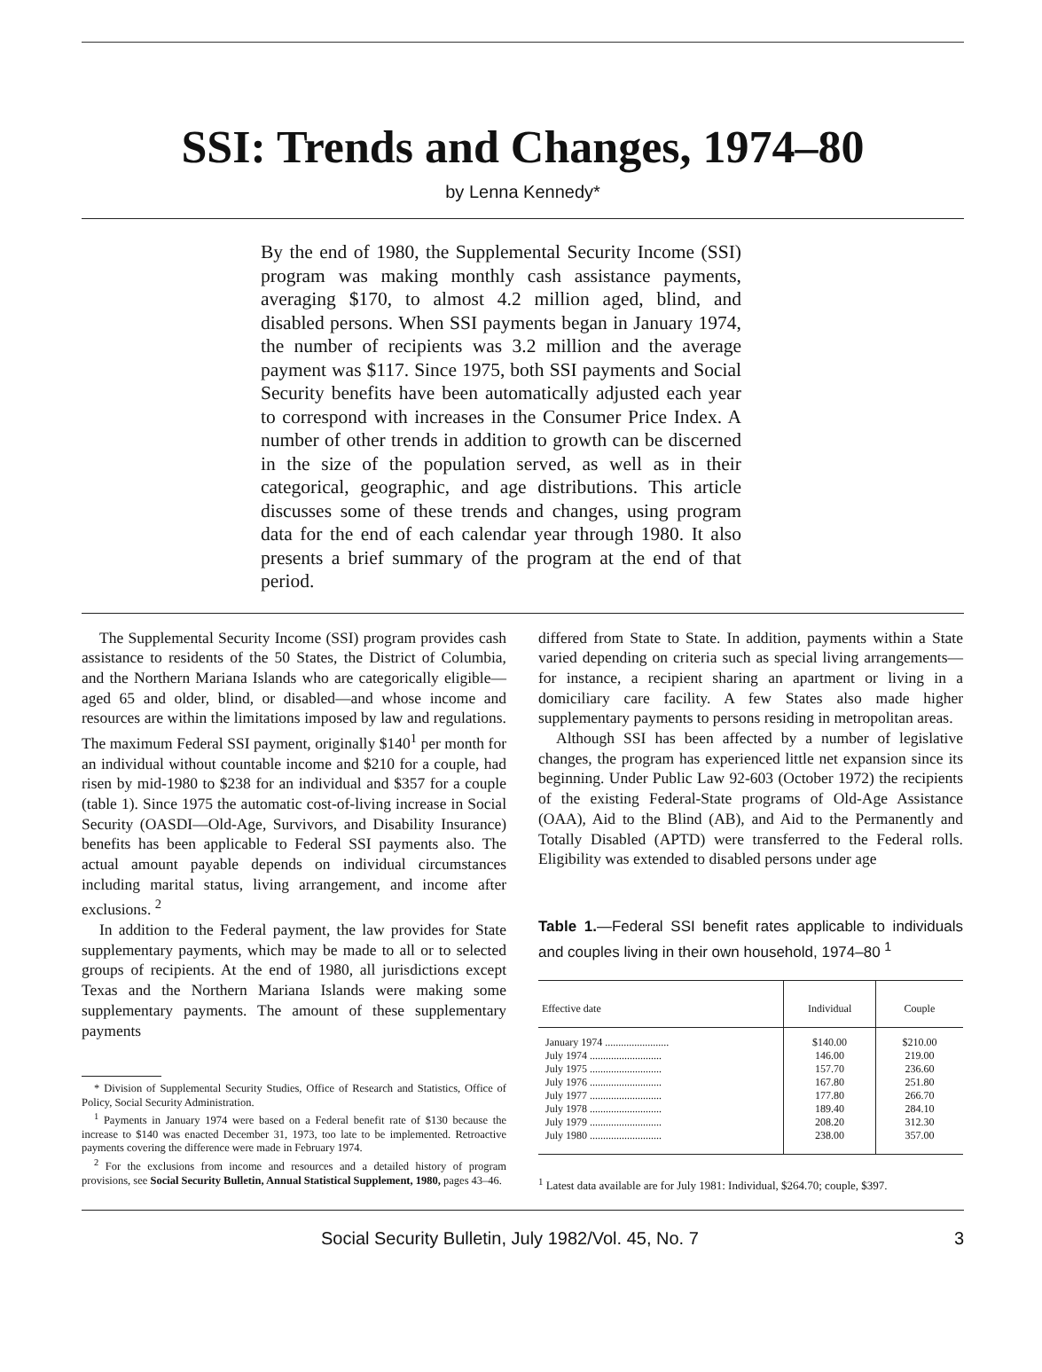SSI: Trends and Changes, 1974–80
by Lenna Kennedy*
By the end of 1980, the Supplemental Security Income (SSI) program was making monthly cash assistance payments, averaging $170, to almost 4.2 million aged, blind, and disabled persons. When SSI payments began in January 1974, the number of recipients was 3.2 million and the average payment was $117. Since 1975, both SSI payments and Social Security benefits have been automatically adjusted each year to correspond with increases in the Consumer Price Index. A number of other trends in addition to growth can be discerned in the size of the population served, as well as in their categorical, geographic, and age distributions. This article discusses some of these trends and changes, using program data for the end of each calendar year through 1980. It also presents a brief summary of the program at the end of that period.
The Supplemental Security Income (SSI) program provides cash assistance to residents of the 50 States, the District of Columbia, and the Northern Mariana Islands who are categorically eligible—aged 65 and older, blind, or disabled—and whose income and resources are within the limitations imposed by law and regulations. The maximum Federal SSI payment, originally $140<sup>1</sup> per month for an individual without countable income and $210 for a couple, had risen by mid-1980 to $238 for an individual and $357 for a couple (table 1). Since 1975 the automatic cost-of-living increase in Social Security (OASDI—Old-Age, Survivors, and Disability Insurance) benefits has been applicable to Federal SSI payments also. The actual amount payable depends on individual circumstances including marital status, living arrangement, and income after exclusions. <sup>2</sup>
In addition to the Federal payment, the law provides for State supplementary payments, which may be made to all or to selected groups of recipients. At the end of 1980, all jurisdictions except Texas and the Northern Mariana Islands were making some supplementary payments. The amount of these supplementary payments
* Division of Supplemental Security Studies, Office of Research and Statistics, Office of Policy, Social Security Administration.
<sup>1</sup> Payments in January 1974 were based on a Federal benefit rate of $130 because the increase to $140 was enacted December 31, 1973, too late to be implemented. Retroactive payments covering the difference were made in February 1974.
<sup>2</sup> For the exclusions from income and resources and a detailed history of program provisions, see Social Security Bulletin, Annual Statistical Supplement, 1980, pages 43–46.
differed from State to State. In addition, payments within a State varied depending on criteria such as special living arrangements—for instance, a recipient sharing an apartment or living in a domiciliary care facility. A few States also made higher supplementary payments to persons residing in metropolitan areas.
Although SSI has been affected by a number of legislative changes, the program has experienced little net expansion since its beginning. Under Public Law 92-603 (October 1972) the recipients of the existing Federal-State programs of Old-Age Assistance (OAA), Aid to the Blind (AB), and Aid to the Permanently and Totally Disabled (APTD) were transferred to the Federal rolls. Eligibility was extended to disabled persons under age
Table 1.—Federal SSI benefit rates applicable to individuals and couples living in their own household, 1974–80 <sup>1</sup>
| Effective date | Individual | Couple |
| --- | --- | --- |
| January 1974 ........................ | $140.00 | $210.00 |
| July 1974 ........................... | 146.00 | 219.00 |
| July 1975 ........................... | 157.70 | 236.60 |
| July 1976 ........................... | 167.80 | 251.80 |
| July 1977 ........................... | 177.80 | 266.70 |
| July 1978 ........................... | 189.40 | 284.10 |
| July 1979 ........................... | 208.20 | 312.30 |
| July 1980 ........................... | 238.00 | 357.00 |
<sup>1</sup> Latest data available are for July 1981: Individual, $264.70; couple, $397.
Social Security Bulletin, July 1982/Vol. 45, No. 7 3